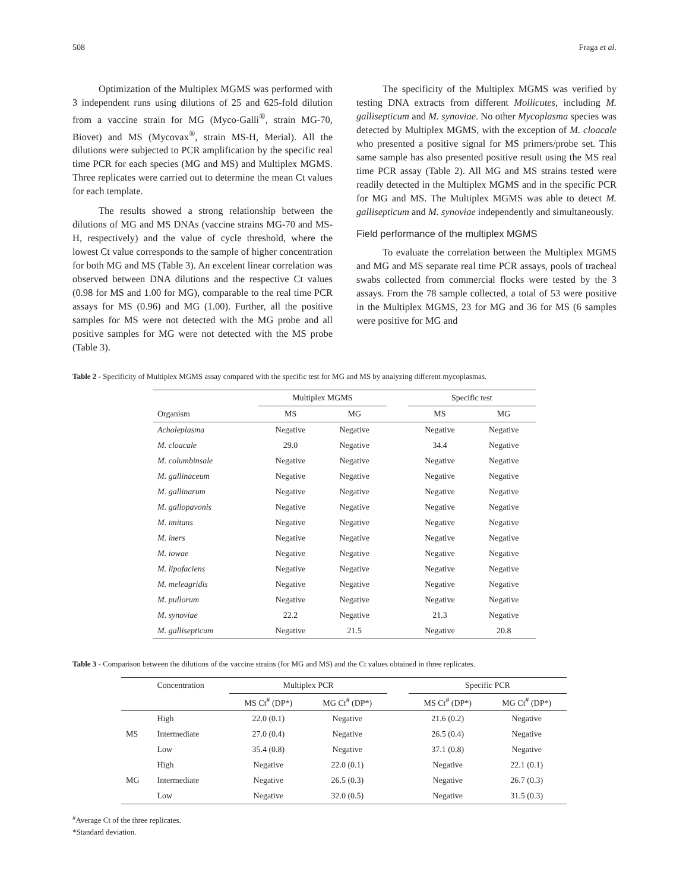508 Fraga et al.
Optimization of the Multiplex MGMS was performed with 3 independent runs using dilutions of 25 and 625-fold dilution from a vaccine strain for MG (Myco-Galli<sup>®</sup>, strain MG-70, Biovet) and MS (Mycovax<sup>®</sup>, strain MS-H, Merial). All the dilutions were subjected to PCR amplification by the specific real time PCR for each species (MG and MS) and Multiplex MGMS. Three replicates were carried out to determine the mean Ct values for each template.
The results showed a strong relationship between the dilutions of MG and MS DNAs (vaccine strains MG-70 and MS-H, respectively) and the value of cycle threshold, where the lowest Ct value corresponds to the sample of higher concentration for both MG and MS (Table 3). An excelent linear correlation was observed between DNA dilutions and the respective Ct values (0.98 for MS and 1.00 for MG), comparable to the real time PCR assays for MS (0.96) and MG (1.00). Further, all the positive samples for MS were not detected with the MG probe and all positive samples for MG were not detected with the MS probe (Table 3).
The specificity of the Multiplex MGMS was verified by testing DNA extracts from different Mollicutes, including M. gallisepticum and M. synoviae. No other Mycoplasma species was detected by Multiplex MGMS, with the exception of M. cloacale who presented a positive signal for MS primers/probe set. This same sample has also presented positive result using the MS real time PCR assay (Table 2). All MG and MS strains tested were readily detected in the Multiplex MGMS and in the specific PCR for MG and MS. The Multiplex MGMS was able to detect M. gallisepticum and M. synoviae independently and simultaneously.
Field performance of the multiplex MGMS
To evaluate the correlation between the Multiplex MGMS and MG and MS separate real time PCR assays, pools of tracheal swabs collected from commercial flocks were tested by the 3 assays. From the 78 sample collected, a total of 53 were positive in the Multiplex MGMS, 23 for MG and 36 for MS (6 samples were positive for MG and
Table 2 - Specificity of Multiplex MGMS assay compared with the specific test for MG and MS by analyzing different mycoplasmas.
| | Multiplex MGMS | | | Specific test | |
| --- | --- | --- | --- | --- | --- |
| Organism | MS | MG | | MS | MG |
| Acholeplasma | Negative | Negative | | Negative | Negative |
| M. cloacale | 29.0 | Negative | | 34.4 | Negative |
| M. columbinsale | Negative | Negative | | Negative | Negative |
| M. gallinaceum | Negative | Negative | | Negative | Negative |
| M. gallinarum | Negative | Negative | | Negative | Negative |
| M. gallopavonis | Negative | Negative | | Negative | Negative |
| M. imitans | Negative | Negative | | Negative | Negative |
| M. iners | Negative | Negative | | Negative | Negative |
| M. iowae | Negative | Negative | | Negative | Negative |
| M. lipofaciens | Negative | Negative | | Negative | Negative |
| M. meleagridis | Negative | Negative | | Negative | Negative |
| M. pullorum | Negative | Negative | | Negative | Negative |
| M. synoviae | 22.2 | Negative | | 21.3 | Negative |
| M. gallisepticum | Negative | 21.5 | | Negative | 20.8 |
Table 3 - Comparison between the dilutions of the vaccine strains (for MG and MS) and the Ct values obtained in three replicates.
| | Concentration | Multiplex PCR | | | Specific PCR | |
| --- | --- | --- | --- | --- | --- | --- |
| | | MS Ct<sup>#</sup> (DP*) | MG Ct<sup>#</sup> (DP*) | | MS Ct<sup>#</sup> (DP*) | MG Ct<sup>#</sup> (DP*) |
| | High | 22.0 (0.1) | Negative | | 21.6 (0.2) | Negative |
| MS | Intermediate | 27.0 (0.4) | Negative | | 26.5 (0.4) | Negative |
| | Low | 35.4 (0.8) | Negative | | 37.1 (0.8) | Negative |
| | High | Negative | 22.0 (0.1) | | Negative | 22.1 (0.1) |
| MG | Intermediate | Negative | 26.5 (0.3) | | Negative | 26.7 (0.3) |
| | Low | Negative | 32.0 (0.5) | | Negative | 31.5 (0.3) |
<sup>#</sup> Average Ct of the three replicates.
*Standard deviation.